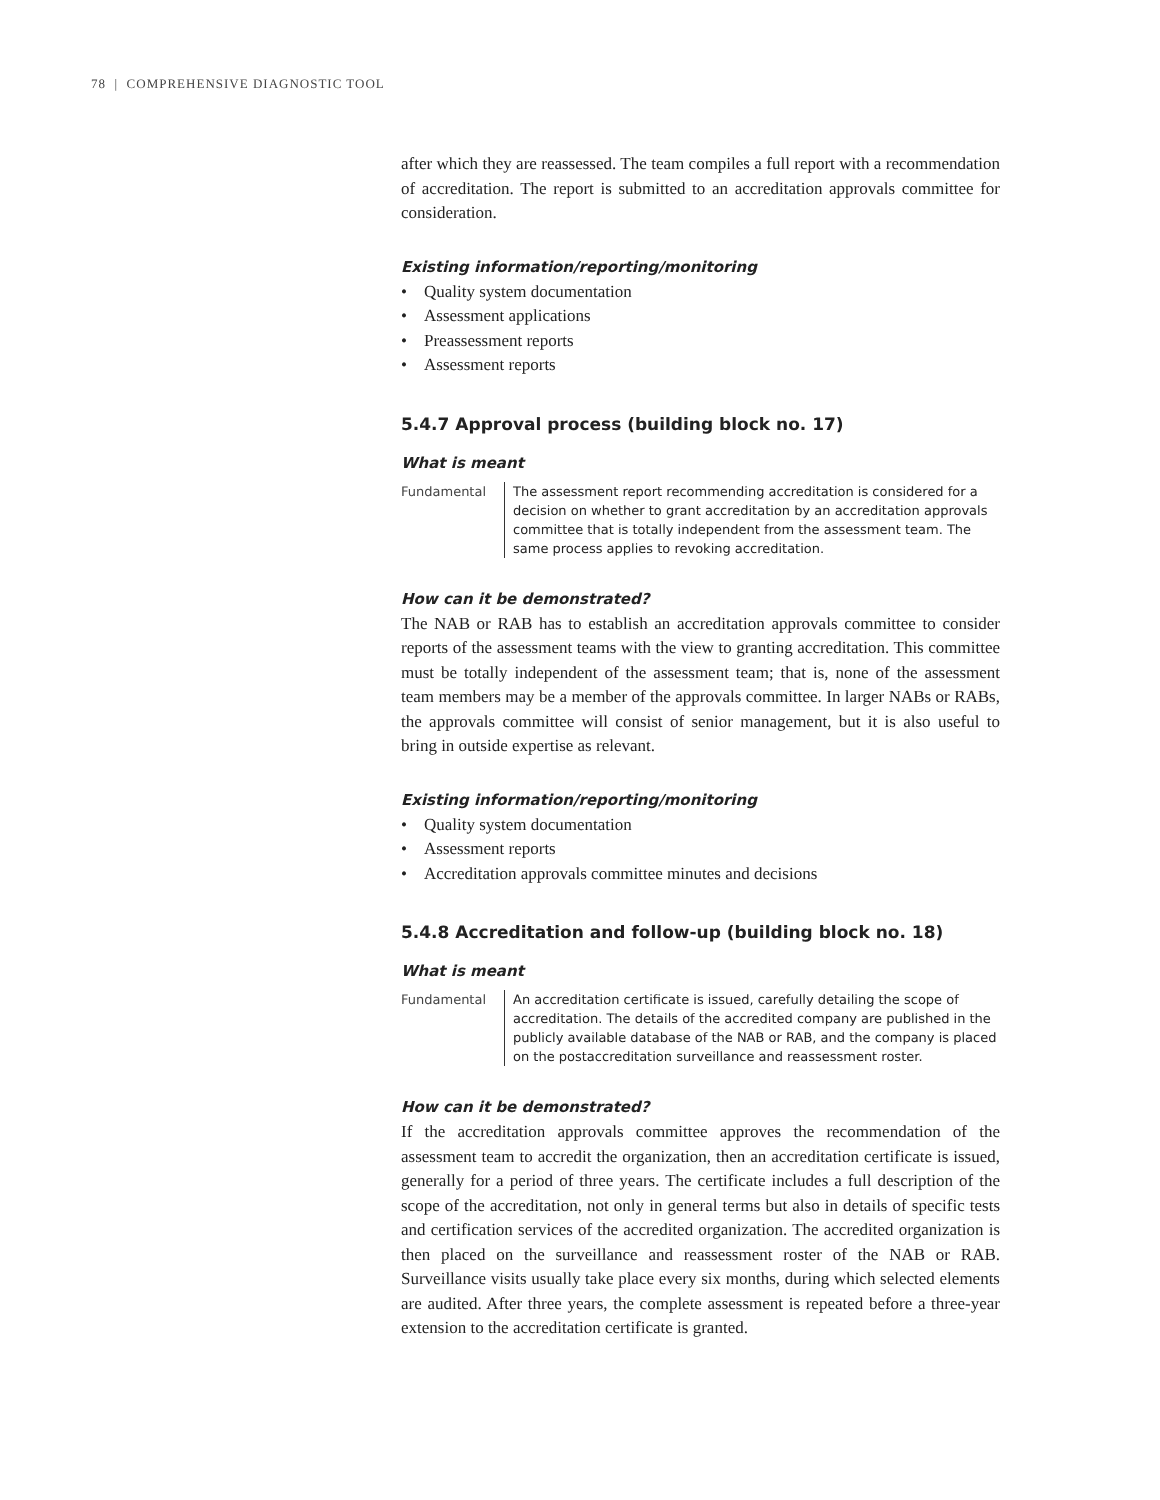78 | COMPREHENSIVE DIAGNOSTIC TOOL
after which they are reassessed. The team compiles a full report with a recommendation of accreditation. The report is submitted to an accreditation approvals committee for consideration.
Existing information/reporting/monitoring
• Quality system documentation
• Assessment applications
• Preassessment reports
• Assessment reports
5.4.7 Approval process (building block no. 17)
What is meant
Fundamental The assessment report recommending accreditation is considered for a decision on whether to grant accreditation by an accreditation approvals committee that is totally independent from the assessment team. The same process applies to revoking accreditation.
How can it be demonstrated?
The NAB or RAB has to establish an accreditation approvals committee to consider reports of the assessment teams with the view to granting accreditation. This committee must be totally independent of the assessment team; that is, none of the assessment team members may be a member of the approvals committee. In larger NABs or RABs, the approvals committee will consist of senior management, but it is also useful to bring in outside expertise as relevant.
Existing information/reporting/monitoring
• Quality system documentation
• Assessment reports
• Accreditation approvals committee minutes and decisions
5.4.8 Accreditation and follow-up (building block no. 18)
What is meant
Fundamental An accreditation certificate is issued, carefully detailing the scope of accreditation. The details of the accredited company are published in the publicly available database of the NAB or RAB, and the company is placed on the postaccreditation surveillance and reassessment roster.
How can it be demonstrated?
If the accreditation approvals committee approves the recommendation of the assessment team to accredit the organization, then an accreditation certificate is issued, generally for a period of three years. The certificate includes a full description of the scope of the accreditation, not only in general terms but also in details of specific tests and certification services of the accredited organization. The accredited organization is then placed on the surveillance and reassessment roster of the NAB or RAB. Surveillance visits usually take place every six months, during which selected elements are audited. After three years, the complete assessment is repeated before a three-year extension to the accreditation certificate is granted.